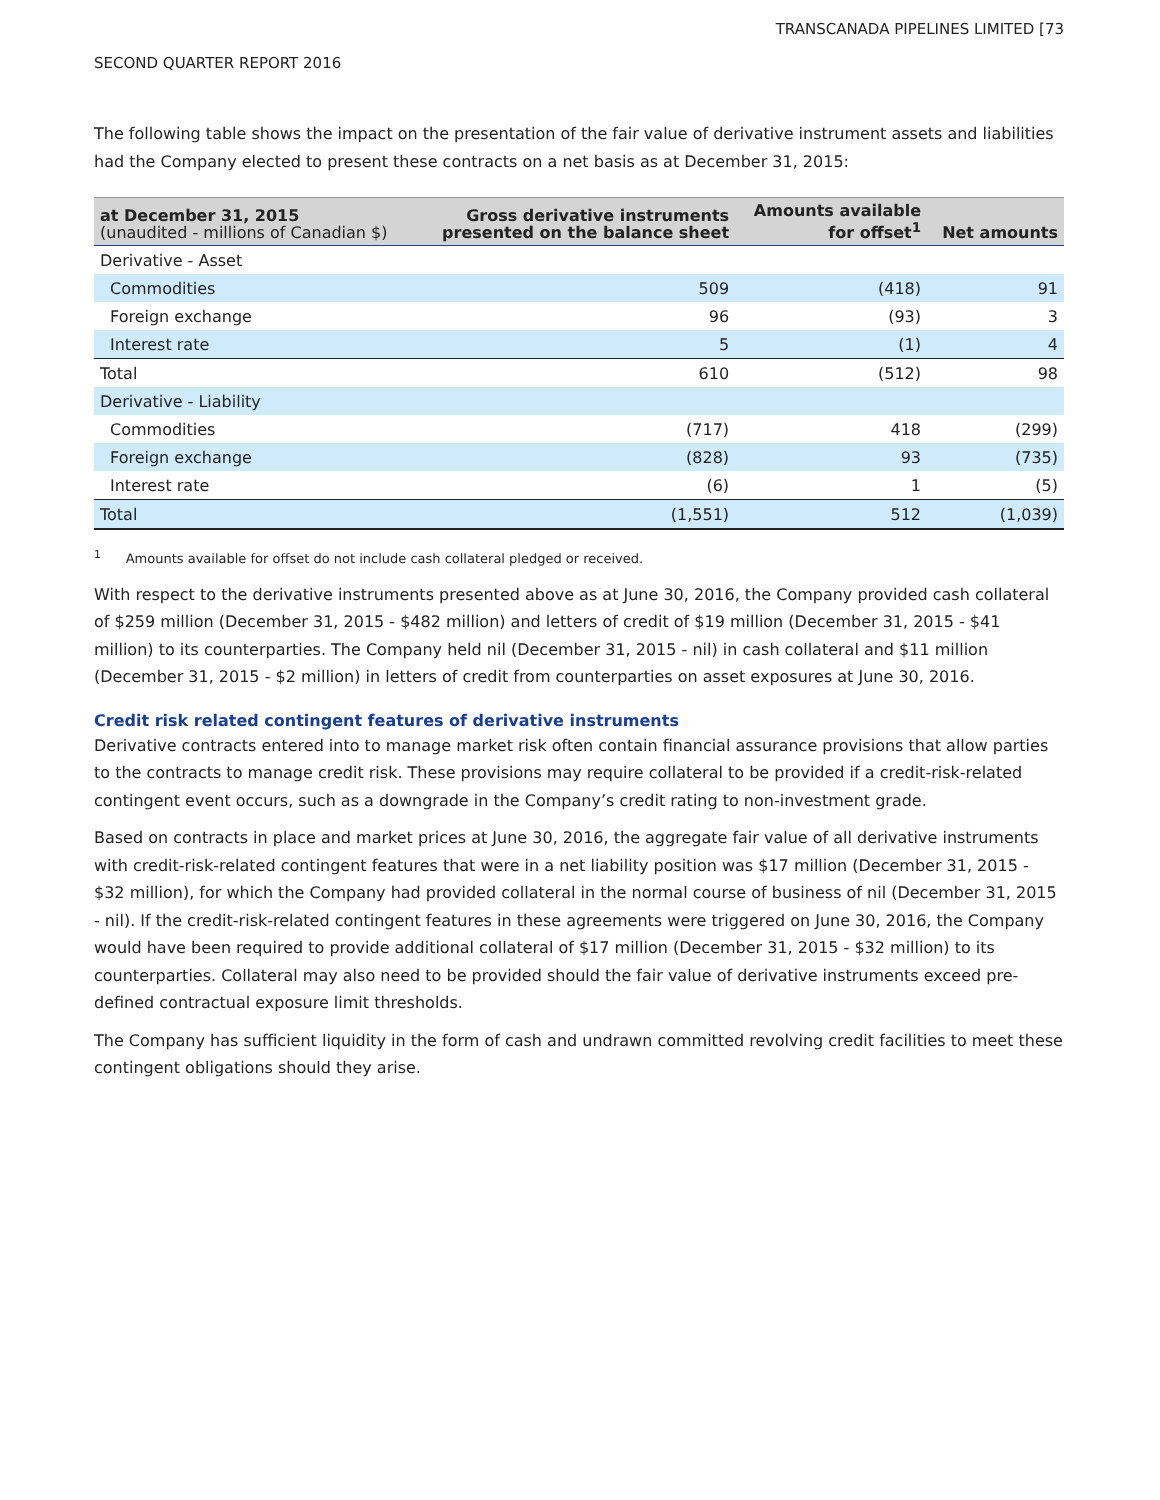TRANSCANADA PIPELINES LIMITED [73
SECOND QUARTER REPORT 2016
The following table shows the impact on the presentation of the fair value of derivative instrument assets and liabilities had the Company elected to present these contracts on a net basis as at December 31, 2015:
| at December 31, 2015 (unaudited - millions of Canadian $) | Gross derivative instruments presented on the balance sheet | Amounts available for offset<sup>1</sup> | Net amounts |
| --- | --- | --- | --- |
| Derivative - Asset | | | |
| Commodities | 509 | (418) | 91 |
| Foreign exchange | 96 | (93) | 3 |
| Interest rate | 5 | (1) | 4 |
| Total | 610 | (512) | 98 |
| Derivative - Liability | | | |
| Commodities | (717) | 418 | (299) |
| Foreign exchange | (828) | 93 | (735) |
| Interest rate | (6) | 1 | (5) |
| Total | (1,551) | 512 | (1,039) |
<sup>1</sup> Amounts available for offset do not include cash collateral pledged or received.
With respect to the derivative instruments presented above as at June 30, 2016, the Company provided cash collateral of $259 million (December 31, 2015 - $482 million) and letters of credit of $19 million (December 31, 2015 - $41 million) to its counterparties. The Company held nil (December 31, 2015 - nil) in cash collateral and $11 million (December 31, 2015 - $2 million) in letters of credit from counterparties on asset exposures at June 30, 2016.
Credit risk related contingent features of derivative instruments
Derivative contracts entered into to manage market risk often contain financial assurance provisions that allow parties to the contracts to manage credit risk. These provisions may require collateral to be provided if a credit-risk-related contingent event occurs, such as a downgrade in the Company’s credit rating to non-investment grade.
Based on contracts in place and market prices at June 30, 2016, the aggregate fair value of all derivative instruments with credit-risk-related contingent features that were in a net liability position was $17 million (December 31, 2015 - $32 million), for which the Company had provided collateral in the normal course of business of nil (December 31, 2015 - nil). If the credit-risk-related contingent features in these agreements were triggered on June 30, 2016, the Company would have been required to provide additional collateral of $17 million (December 31, 2015 - $32 million) to its counterparties. Collateral may also need to be provided should the fair value of derivative instruments exceed pre-defined contractual exposure limit thresholds.
The Company has sufficient liquidity in the form of cash and undrawn committed revolving credit facilities to meet these contingent obligations should they arise.